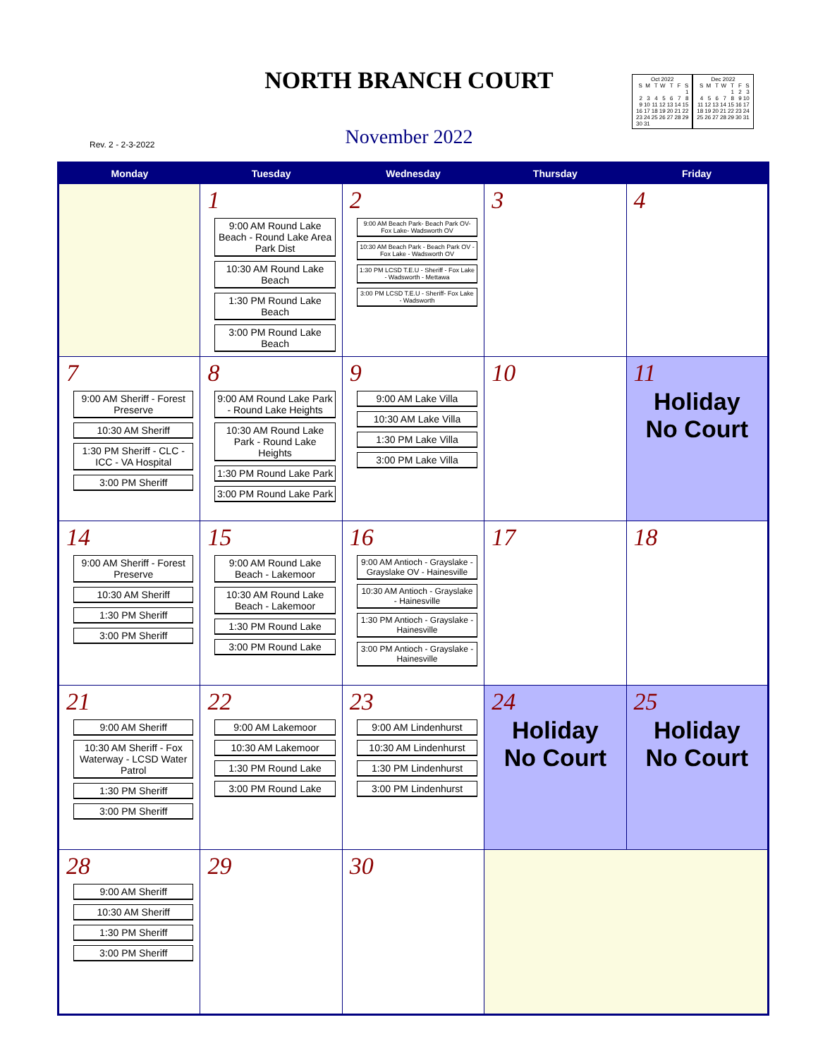NORTH BRANCH COURT
Rev. 2 - 2-3-2022
November 2022
| Oct 2022 | | | | | | |
| S | M | T | W | T | F | S |
| | | | | | | 1 |
| 2 | 3 | 4 | 5 | 6 | 7 | 8 |
| 9 | 10 | 11 | 12 | 13 | 14 | 15 |
| 16 | 17 | 18 | 19 | 20 | 21 | 22 |
| 23 | 24 | 25 | 26 | 27 | 28 | 29 |
| 30 | 31 | | | | | |
| Dec 2022 | | | | | | |
| S | M | T | W | T | F | S |
| | | | | 1 | 2 | 3 |
| 4 | 5 | 6 | 7 | 8 | 9 | 10 |
| 11 | 12 | 13 | 14 | 15 | 16 | 17 |
| 18 | 19 | 20 | 21 | 22 | 23 | 24 |
| 25 | 26 | 27 | 28 | 29 | 30 | 31 |
| Monday | Tuesday | Wednesday | Thursday | Friday |
| --- | --- | --- | --- | --- |
| | 1 9:00 AM Round Lake Beach - Round Lake Area Park Dist 10:30 AM Round Lake Beach 1:30 PM Round Lake Beach 3:00 PM Round Lake Beach | 2 9:00 AM Beach Park- Beach Park OV- Fox Lake- Wadsworth OV 10:30 AM Beach Park - Beach Park OV - Fox Lake - Wadsworth OV 1:30 PM LCSD T.E.U - Sheriff - Fox Lake - Wadsworth - Mettawa 3:00 PM LCSD T.E.U - Sheriff- Fox Lake - Wadsworth | 3 | 4 |
| 7 9:00 AM Sheriff - Forest Preserve 10:30 AM Sheriff 1:30 PM Sheriff - CLC - ICC - VA Hospital 3:00 PM Sheriff | 8 9:00 AM Round Lake Park - Round Lake Heights 10:30 AM Round Lake Park - Round Lake Heights 1:30 PM Round Lake Park 3:00 PM Round Lake Park | 9 9:00 AM Lake Villa 10:30 AM Lake Villa 1:30 PM Lake Villa 3:00 PM Lake Villa | 10 | 11 Holiday No Court |
| 14 9:00 AM Sheriff - Forest Preserve 10:30 AM Sheriff 1:30 PM Sheriff 3:00 PM Sheriff | 15 9:00 AM Round Lake Beach - Lakemoor 10:30 AM Round Lake Beach - Lakemoor 1:30 PM Round Lake 3:00 PM Round Lake | 16 9:00 AM Antioch - Grayslake - Grayslake OV - Hainesville 10:30 AM Antioch - Grayslake - Hainesville 1:30 PM Antioch - Grayslake - Hainesville 3:00 PM Antioch - Grayslake - Hainesville | 17 | 18 |
| 21 9:00 AM Sheriff 10:30 AM Sheriff - Fox Waterway - LCSD Water Patrol 1:30 PM Sheriff 3:00 PM Sheriff | 22 9:00 AM Lakemoor 10:30 AM Lakemoor 1:30 PM Round Lake 3:00 PM Round Lake | 23 9:00 AM Lindenhurst 10:30 AM Lindenhurst 1:30 PM Lindenhurst 3:00 PM Lindenhurst | 24 Holiday No Court | 25 Holiday No Court |
| 28 9:00 AM Sheriff 10:30 AM Sheriff 1:30 PM Sheriff 3:00 PM Sheriff | 29 | 30 | | |